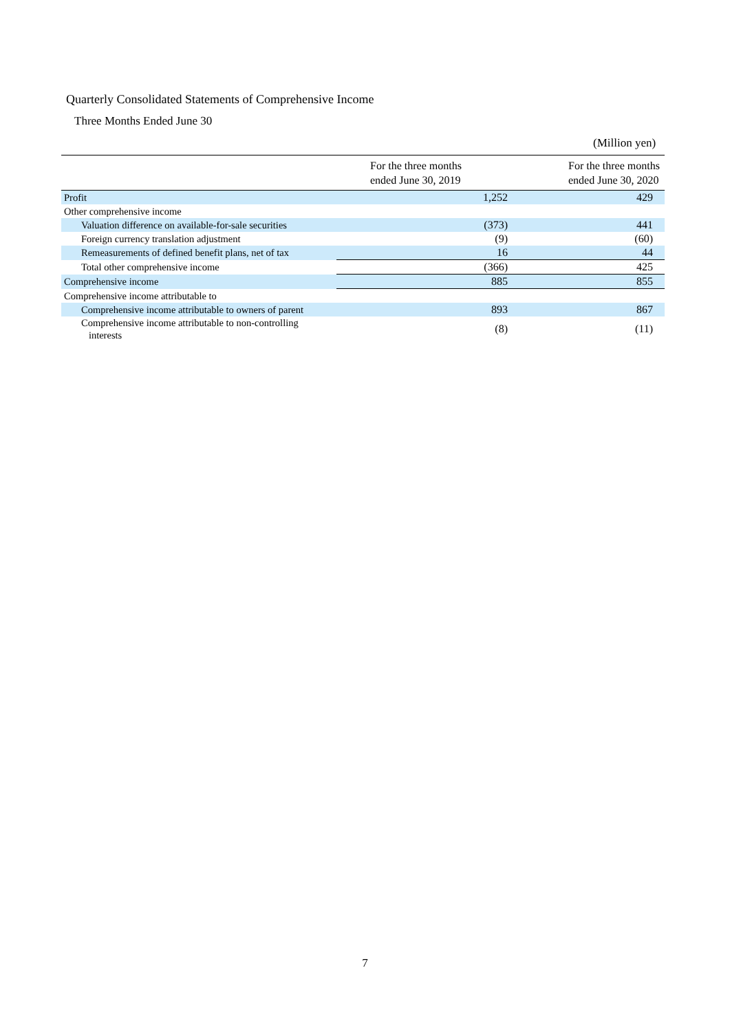Quarterly Consolidated Statements of Comprehensive Income
Three Months Ended June 30
(Million yen)
| | For the three months ended June 30, 2019 | For the three months ended June 30, 2020 |
| --- | --- | --- |
| Profit | 1,252 | 429 |
| Other comprehensive income | | |
| Valuation difference on available-for-sale securities | (373) | 441 |
| Foreign currency translation adjustment | (9) | (60) |
| Remeasurements of defined benefit plans, net of tax | 16 | 44 |
| Total other comprehensive income | (366) | 425 |
| Comprehensive income | 885 | 855 |
| Comprehensive income attributable to | | |
| Comprehensive income attributable to owners of parent | 893 | 867 |
| Comprehensive income attributable to non-controlling interests | (8) | (11) |
7